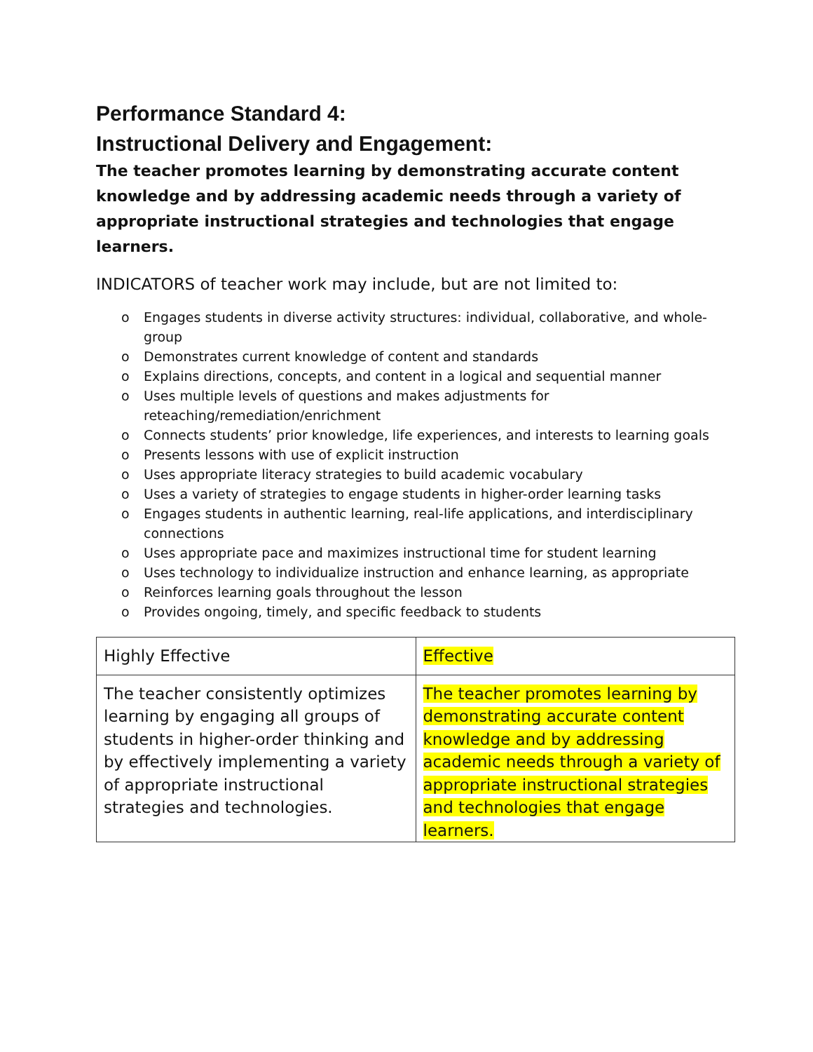Performance Standard 4:
Instructional Delivery and Engagement:
The teacher promotes learning by demonstrating accurate content knowledge and by addressing academic needs through a variety of appropriate instructional strategies and technologies that engage learners.
INDICATORS of teacher work may include, but are not limited to:
o Engages students in diverse activity structures: individual, collaborative, and whole-group
o Demonstrates current knowledge of content and standards
o Explains directions, concepts, and content in a logical and sequential manner
o Uses multiple levels of questions and makes adjustments for reteaching/remediation/enrichment
o Connects students’ prior knowledge, life experiences, and interests to learning goals
o Presents lessons with use of explicit instruction
o Uses appropriate literacy strategies to build academic vocabulary
o Uses a variety of strategies to engage students in higher-order learning tasks
o Engages students in authentic learning, real-life applications, and interdisciplinary connections
o Uses appropriate pace and maximizes instructional time for student learning
o Uses technology to individualize instruction and enhance learning, as appropriate
o Reinforces learning goals throughout the lesson
o Provides ongoing, timely, and specific feedback to students
| Highly Effective | Effective |
| The teacher consistently optimizes learning by engaging all groups of students in higher-order thinking and by effectively implementing a variety of appropriate instructional strategies and technologies. | The teacher promotes learning by demonstrating accurate content knowledge and by addressing academic needs through a variety of appropriate instructional strategies and technologies that engage learners. |